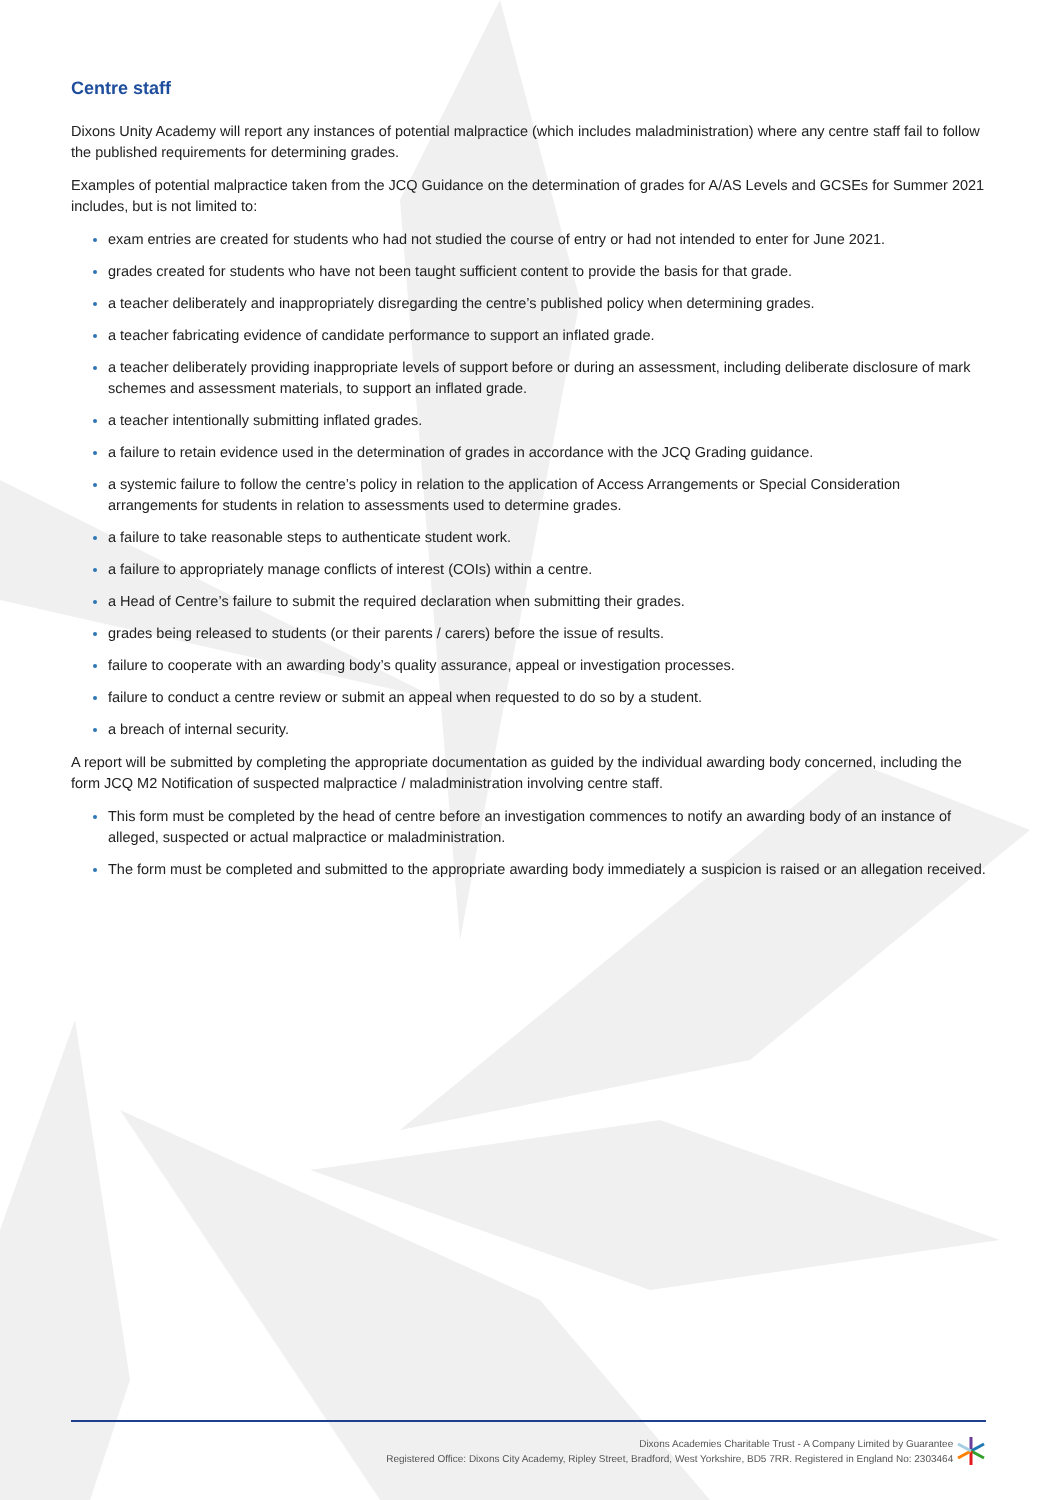Centre staff
Dixons Unity Academy will report any instances of potential malpractice (which includes maladministration) where any centre staff fail to follow the published requirements for determining grades.
Examples of potential malpractice taken from the JCQ Guidance on the determination of grades for A/AS Levels and GCSEs for Summer 2021 includes, but is not limited to:
exam entries are created for students who had not studied the course of entry or had not intended to enter for June 2021.
grades created for students who have not been taught sufficient content to provide the basis for that grade.
a teacher deliberately and inappropriately disregarding the centre’s published policy when determining grades.
a teacher fabricating evidence of candidate performance to support an inflated grade.
a teacher deliberately providing inappropriate levels of support before or during an assessment, including deliberate disclosure of mark schemes and assessment materials, to support an inflated grade.
a teacher intentionally submitting inflated grades.
a failure to retain evidence used in the determination of grades in accordance with the JCQ Grading guidance.
a systemic failure to follow the centre’s policy in relation to the application of Access Arrangements or Special Consideration arrangements for students in relation to assessments used to determine grades.
a failure to take reasonable steps to authenticate student work.
a failure to appropriately manage conflicts of interest (COIs) within a centre.
a Head of Centre’s failure to submit the required declaration when submitting their grades.
grades being released to students (or their parents / carers) before the issue of results.
failure to cooperate with an awarding body’s quality assurance, appeal or investigation processes.
failure to conduct a centre review or submit an appeal when requested to do so by a student.
a breach of internal security.
A report will be submitted by completing the appropriate documentation as guided by the individual awarding body concerned, including the form JCQ M2 Notification of suspected malpractice / maladministration involving centre staff.
This form must be completed by the head of centre before an investigation commences to notify an awarding body of an instance of alleged, suspected or actual malpractice or maladministration.
The form must be completed and submitted to the appropriate awarding body immediately a suspicion is raised or an allegation received.
Dixons Academies Charitable Trust - A Company Limited by Guarantee
Registered Office: Dixons City Academy, Ripley Street, Bradford, West Yorkshire, BD5 7RR. Registered in England No: 2303464